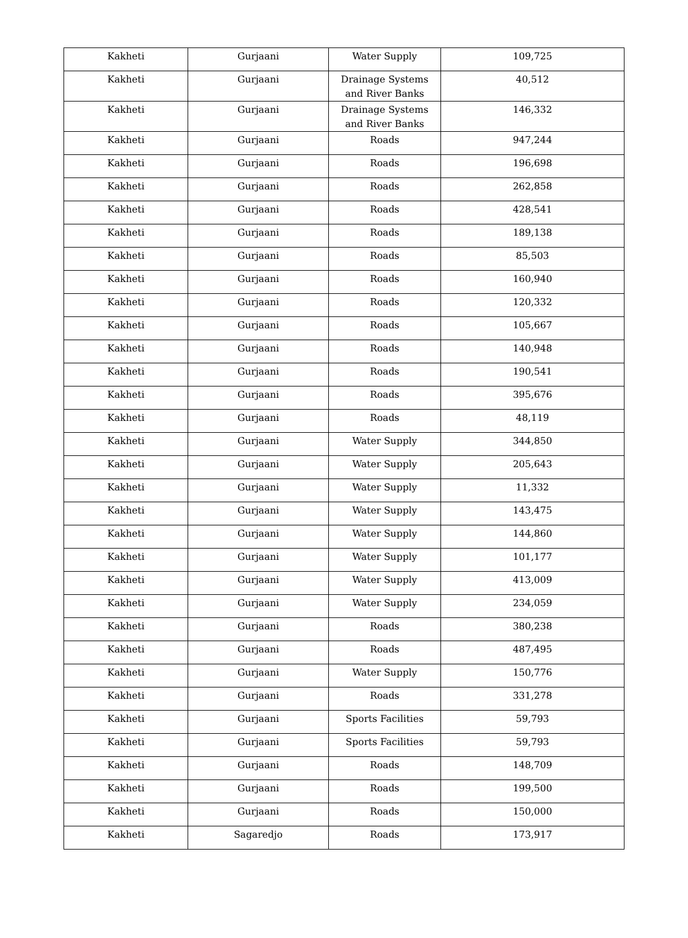| Kakheti | Gurjaani | Water Supply | 109,725 |
| Kakheti | Gurjaani | Drainage Systems and River Banks | 40,512 |
| Kakheti | Gurjaani | Drainage Systems and River Banks | 146,332 |
| Kakheti | Gurjaani | Roads | 947,244 |
| Kakheti | Gurjaani | Roads | 196,698 |
| Kakheti | Gurjaani | Roads | 262,858 |
| Kakheti | Gurjaani | Roads | 428,541 |
| Kakheti | Gurjaani | Roads | 189,138 |
| Kakheti | Gurjaani | Roads | 85,503 |
| Kakheti | Gurjaani | Roads | 160,940 |
| Kakheti | Gurjaani | Roads | 120,332 |
| Kakheti | Gurjaani | Roads | 105,667 |
| Kakheti | Gurjaani | Roads | 140,948 |
| Kakheti | Gurjaani | Roads | 190,541 |
| Kakheti | Gurjaani | Roads | 395,676 |
| Kakheti | Gurjaani | Roads | 48,119 |
| Kakheti | Gurjaani | Water Supply | 344,850 |
| Kakheti | Gurjaani | Water Supply | 205,643 |
| Kakheti | Gurjaani | Water Supply | 11,332 |
| Kakheti | Gurjaani | Water Supply | 143,475 |
| Kakheti | Gurjaani | Water Supply | 144,860 |
| Kakheti | Gurjaani | Water Supply | 101,177 |
| Kakheti | Gurjaani | Water Supply | 413,009 |
| Kakheti | Gurjaani | Water Supply | 234,059 |
| Kakheti | Gurjaani | Roads | 380,238 |
| Kakheti | Gurjaani | Roads | 487,495 |
| Kakheti | Gurjaani | Water Supply | 150,776 |
| Kakheti | Gurjaani | Roads | 331,278 |
| Kakheti | Gurjaani | Sports Facilities | 59,793 |
| Kakheti | Gurjaani | Sports Facilities | 59,793 |
| Kakheti | Gurjaani | Roads | 148,709 |
| Kakheti | Gurjaani | Roads | 199,500 |
| Kakheti | Gurjaani | Roads | 150,000 |
| Kakheti | Sagaredjo | Roads | 173,917 |